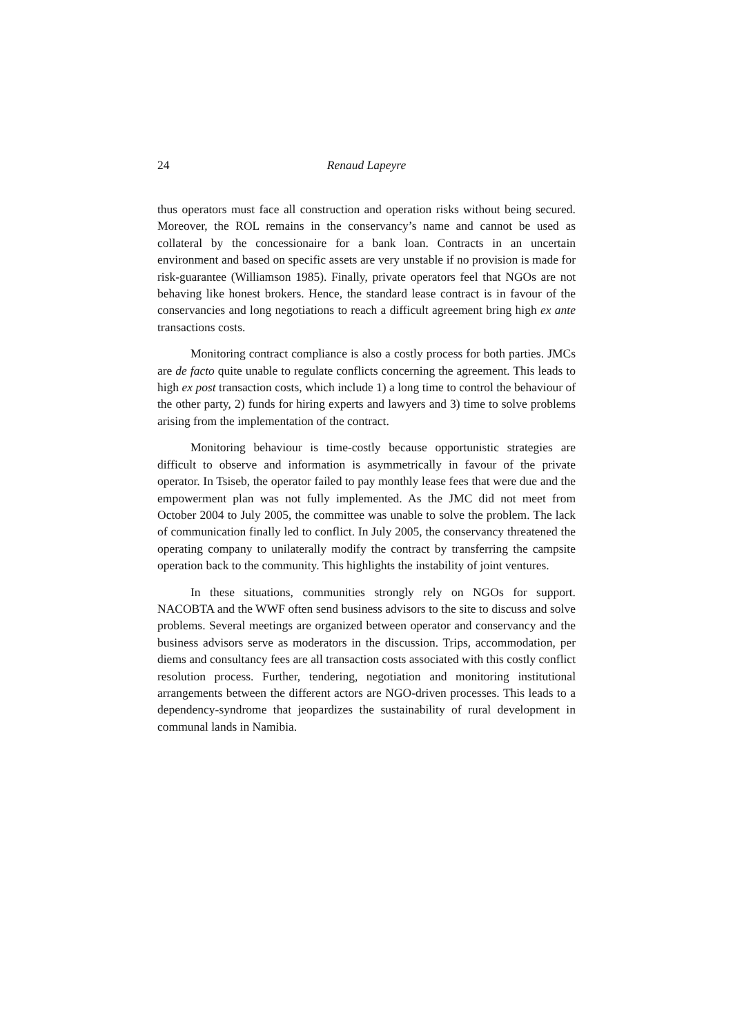24 Renaud Lapeyre
thus operators must face all construction and operation risks without being secured. Moreover, the ROL remains in the conservancy’s name and cannot be used as collateral by the concessionaire for a bank loan. Contracts in an uncertain environment and based on specific assets are very unstable if no provision is made for risk-guarantee (Williamson 1985). Finally, private operators feel that NGOs are not behaving like honest brokers. Hence, the standard lease contract is in favour of the conservancies and long negotiations to reach a difficult agreement bring high ex ante transactions costs.
Monitoring contract compliance is also a costly process for both parties. JMCs are de facto quite unable to regulate conflicts concerning the agreement. This leads to high ex post transaction costs, which include 1) a long time to control the behaviour of the other party, 2) funds for hiring experts and lawyers and 3) time to solve problems arising from the implementation of the contract.
Monitoring behaviour is time-costly because opportunistic strategies are difficult to observe and information is asymmetrically in favour of the private operator. In Tsiseb, the operator failed to pay monthly lease fees that were due and the empowerment plan was not fully implemented. As the JMC did not meet from October 2004 to July 2005, the committee was unable to solve the problem. The lack of communication finally led to conflict. In July 2005, the conservancy threatened the operating company to unilaterally modify the contract by transferring the campsite operation back to the community. This highlights the instability of joint ventures.
In these situations, communities strongly rely on NGOs for support. NACOBTA and the WWF often send business advisors to the site to discuss and solve problems. Several meetings are organized between operator and conservancy and the business advisors serve as moderators in the discussion. Trips, accommodation, per diems and consultancy fees are all transaction costs associated with this costly conflict resolution process. Further, tendering, negotiation and monitoring institutional arrangements between the different actors are NGO-driven processes. This leads to a dependency-syndrome that jeopardizes the sustainability of rural development in communal lands in Namibia.